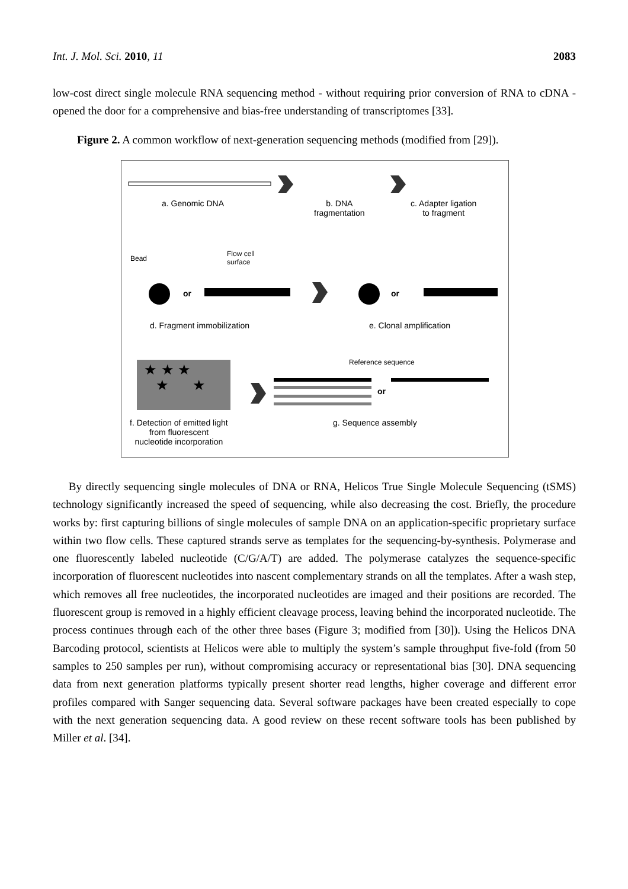Int. J. Mol. Sci. 2010, 11 2083
low-cost direct single molecule RNA sequencing method - without requiring prior conversion of RNA to cDNA - opened the door for a comprehensive and bias-free understanding of transcriptomes [33].
Figure 2. A common workflow of next-generation sequencing methods (modified from [29]).
a. Genomic DNA
b. DNA
fragmentation
c. Adapter ligation
to fragment
Bead
Flow cell
surface
or or
d. Fragment immobilization e. Clonal amplification
★ ★ ★
★ ★
Reference sequence
or
f. Detection of emitted light
from fluorescent
nucleotide incorporation
g. Sequence assembly
By directly sequencing single molecules of DNA or RNA, Helicos True Single Molecule Sequencing (tSMS) technology significantly increased the speed of sequencing, while also decreasing the cost. Briefly, the procedure works by: first capturing billions of single molecules of sample DNA on an application-specific proprietary surface within two flow cells. These captured strands serve as templates for the sequencing-by-synthesis. Polymerase and one fluorescently labeled nucleotide (C/G/A/T) are added. The polymerase catalyzes the sequence-specific incorporation of fluorescent nucleotides into nascent complementary strands on all the templates. After a wash step, which removes all free nucleotides, the incorporated nucleotides are imaged and their positions are recorded. The fluorescent group is removed in a highly efficient cleavage process, leaving behind the incorporated nucleotide. The process continues through each of the other three bases (Figure 3; modified from [30]). Using the Helicos DNA Barcoding protocol, scientists at Helicos were able to multiply the system’s sample throughput five-fold (from 50 samples to 250 samples per run), without compromising accuracy or representational bias [30]. DNA sequencing data from next generation platforms typically present shorter read lengths, higher coverage and different error profiles compared with Sanger sequencing data. Several software packages have been created especially to cope with the next generation sequencing data. A good review on these recent software tools has been published by Miller et al. [34].